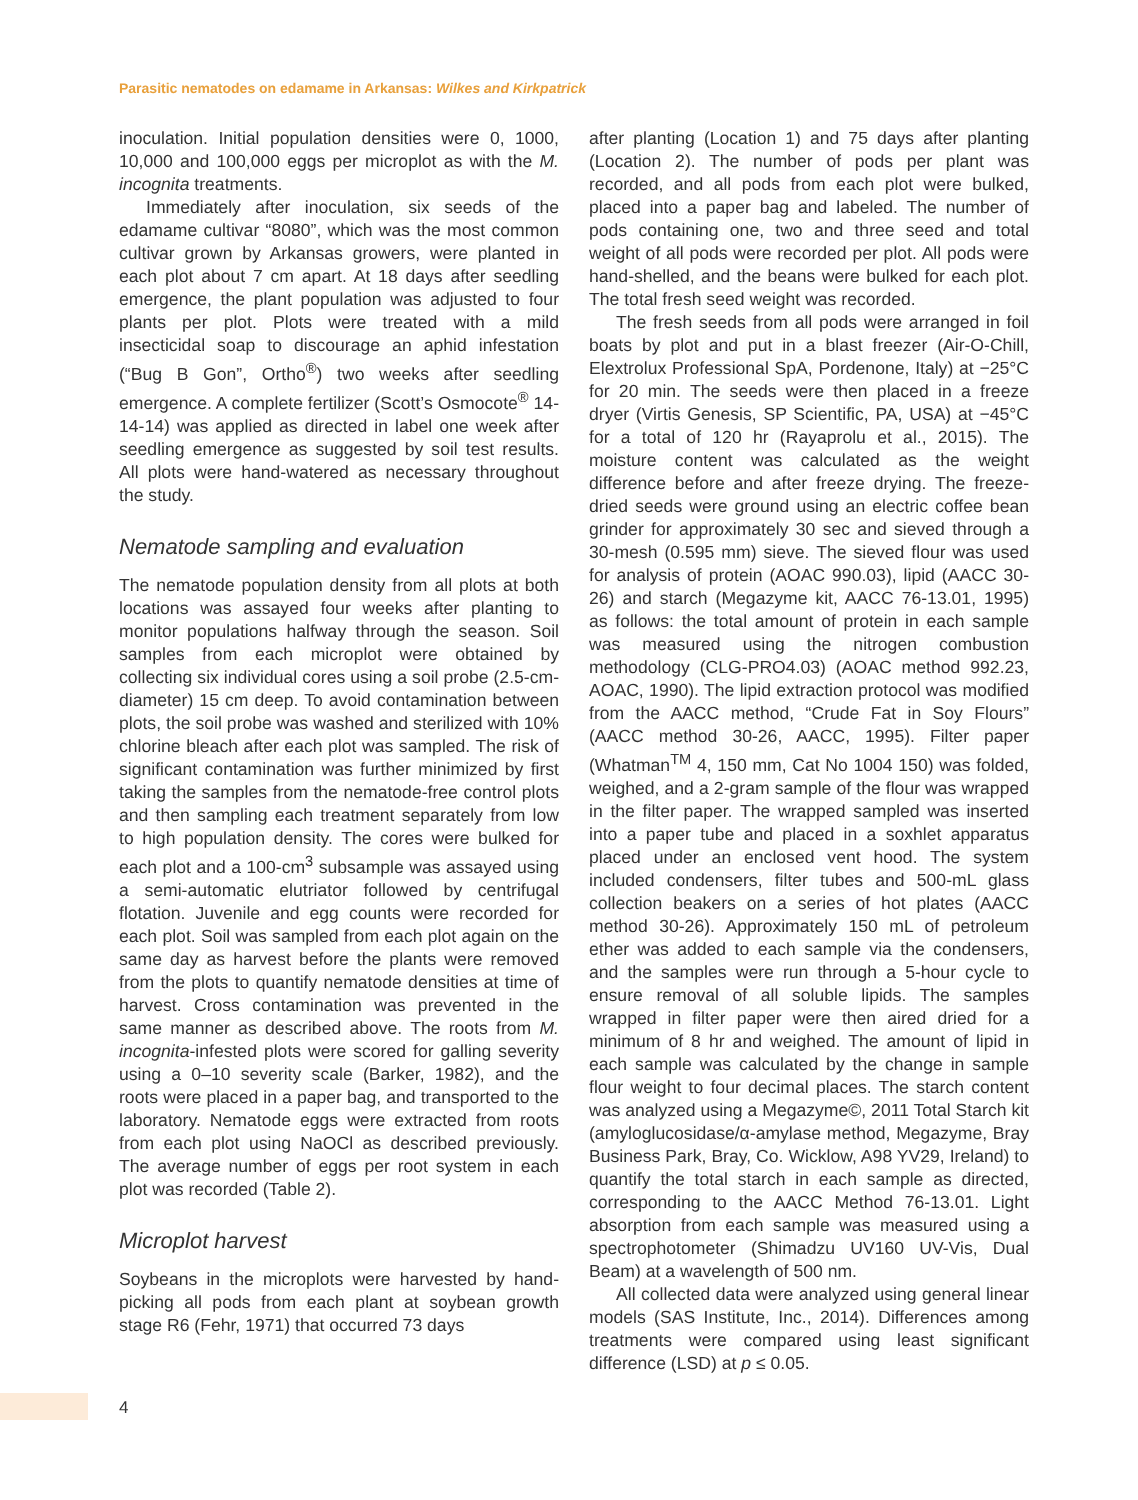Parasitic nematodes on edamame in Arkansas: Wilkes and Kirkpatrick
inoculation. Initial population densities were 0, 1000, 10,000 and 100,000 eggs per microplot as with the M. incognita treatments.
Immediately after inoculation, six seeds of the edamame cultivar “8080”, which was the most common cultivar grown by Arkansas growers, were planted in each plot about 7 cm apart. At 18 days after seedling emergence, the plant population was adjusted to four plants per plot. Plots were treated with a mild insecticidal soap to discourage an aphid infestation (“Bug B Gon”, Ortho<sup>®</sup>) two weeks after seedling emergence. A complete fertilizer (Scott’s Osmocote<sup>®</sup> 14-14-14) was applied as directed in label one week after seedling emergence as suggested by soil test results. All plots were hand-watered as necessary throughout the study.
Nematode sampling and evaluation
The nematode population density from all plots at both locations was assayed four weeks after planting to monitor populations halfway through the season. Soil samples from each microplot were obtained by collecting six individual cores using a soil probe (2.5-cm-diameter) 15 cm deep. To avoid contamination between plots, the soil probe was washed and sterilized with 10% chlorine bleach after each plot was sampled. The risk of significant contamination was further minimized by first taking the samples from the nematode-free control plots and then sampling each treatment separately from low to high population density. The cores were bulked for each plot and a 100-cm<sup>3</sup> subsample was assayed using a semi-automatic elutriator followed by centrifugal flotation. Juvenile and egg counts were recorded for each plot. Soil was sampled from each plot again on the same day as harvest before the plants were removed from the plots to quantify nematode densities at time of harvest. Cross contamination was prevented in the same manner as described above. The roots from M. incognita-infested plots were scored for galling severity using a 0–10 severity scale (Barker, 1982), and the roots were placed in a paper bag, and transported to the laboratory. Nematode eggs were extracted from roots from each plot using NaOCl as described previously. The average number of eggs per root system in each plot was recorded (Table 2).
Microplot harvest
Soybeans in the microplots were harvested by hand-picking all pods from each plant at soybean growth stage R6 (Fehr, 1971) that occurred 73 days
after planting (Location 1) and 75 days after planting (Location 2). The number of pods per plant was recorded, and all pods from each plot were bulked, placed into a paper bag and labeled. The number of pods containing one, two and three seed and total weight of all pods were recorded per plot. All pods were hand-shelled, and the beans were bulked for each plot. The total fresh seed weight was recorded.
The fresh seeds from all pods were arranged in foil boats by plot and put in a blast freezer (Air-O-Chill, Elextrolux Professional SpA, Pordenone, Italy) at −25°C for 20 min. The seeds were then placed in a freeze dryer (Virtis Genesis, SP Scientific, PA, USA) at −45°C for a total of 120 hr (Rayaprolu et al., 2015). The moisture content was calculated as the weight difference before and after freeze drying. The freeze-dried seeds were ground using an electric coffee bean grinder for approximately 30 sec and sieved through a 30-mesh (0.595 mm) sieve. The sieved flour was used for analysis of protein (AOAC 990.03), lipid (AACC 30-26) and starch (Megazyme kit, AACC 76-13.01, 1995) as follows: the total amount of protein in each sample was measured using the nitrogen combustion methodology (CLG-PRO4.03) (AOAC method 992.23, AOAC, 1990). The lipid extraction protocol was modified from the AACC method, “Crude Fat in Soy Flours” (AACC method 30-26, AACC, 1995). Filter paper (Whatman<sup>TM</sup> 4, 150 mm, Cat No 1004 150) was folded, weighed, and a 2-gram sample of the flour was wrapped in the filter paper. The wrapped sampled was inserted into a paper tube and placed in a soxhlet apparatus placed under an enclosed vent hood. The system included condensers, filter tubes and 500-mL glass collection beakers on a series of hot plates (AACC method 30-26). Approximately 150 mL of petroleum ether was added to each sample via the condensers, and the samples were run through a 5-hour cycle to ensure removal of all soluble lipids. The samples wrapped in filter paper were then aired dried for a minimum of 8 hr and weighed. The amount of lipid in each sample was calculated by the change in sample flour weight to four decimal places. The starch content was analyzed using a Megazyme©, 2011 Total Starch kit (amyloglucosidase/α-amylase method, Megazyme, Bray Business Park, Bray, Co. Wicklow, A98 YV29, Ireland) to quantify the total starch in each sample as directed, corresponding to the AACC Method 76-13.01. Light absorption from each sample was measured using a spectrophotometer (Shimadzu UV160 UV-Vis, Dual Beam) at a wavelength of 500 nm.
All collected data were analyzed using general linear models (SAS Institute, Inc., 2014). Differences among treatments were compared using least significant difference (LSD) at p ≤ 0.05.
4